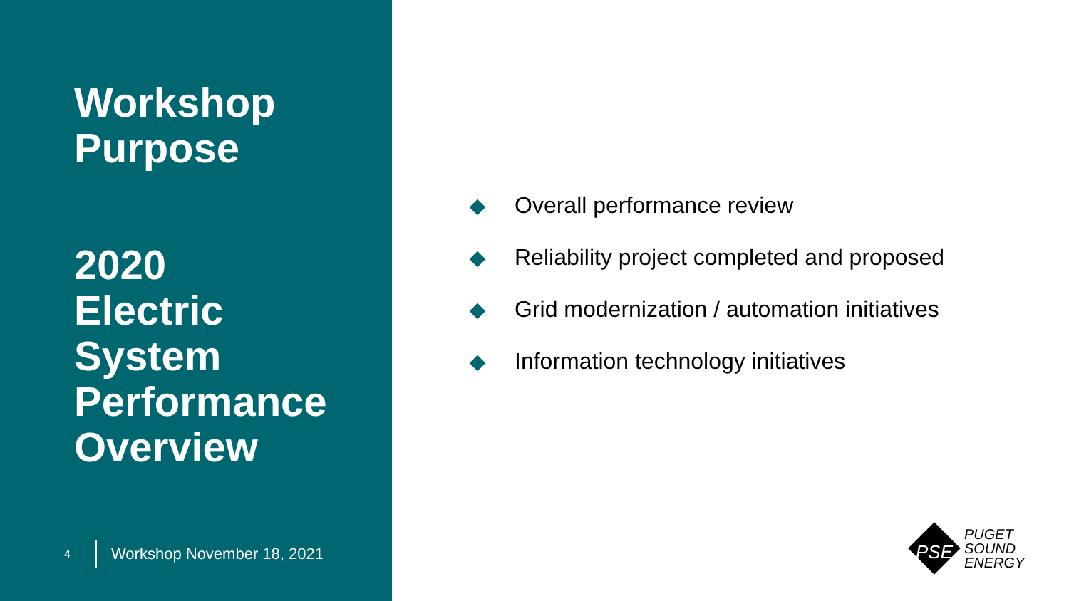Workshop
Purpose
2020
Electric
System
Performance
Overview
4 Workshop November 18, 2021
Overall performance review
Reliability project completed and proposed
Grid modernization / automation initiatives
Information technology initiatives
PSE
PUGET
SOUND
ENERGY